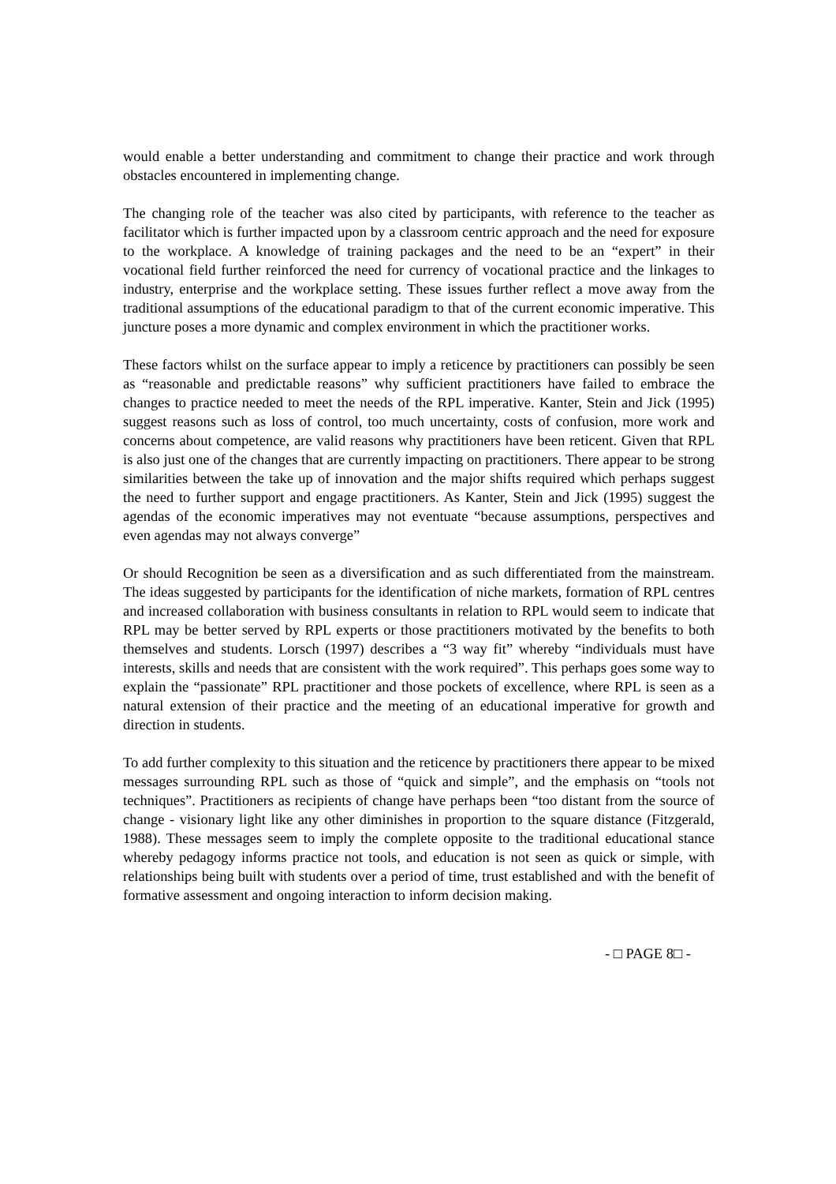would enable a better understanding and commitment to change their practice and work through obstacles encountered in implementing change.
The changing role of the teacher was also cited by participants, with reference to the teacher as facilitator which is further impacted upon by a classroom centric approach and the need for exposure to the workplace. A knowledge of training packages and the need to be an “expert” in their vocational field further reinforced the need for currency of vocational practice and the linkages to industry, enterprise and the workplace setting. These issues further reflect a move away from the traditional assumptions of the educational paradigm to that of the current economic imperative. This juncture poses a more dynamic and complex environment in which the practitioner works.
These factors whilst on the surface appear to imply a reticence by practitioners can possibly be seen as “reasonable and predictable reasons” why sufficient practitioners have failed to embrace the changes to practice needed to meet the needs of the RPL imperative. Kanter, Stein and Jick (1995) suggest reasons such as loss of control, too much uncertainty, costs of confusion, more work and concerns about competence, are valid reasons why practitioners have been reticent. Given that RPL is also just one of the changes that are currently impacting on practitioners. There appear to be strong similarities between the take up of innovation and the major shifts required which perhaps suggest the need to further support and engage practitioners. As Kanter, Stein and Jick (1995) suggest the agendas of the economic imperatives may not eventuate “because assumptions, perspectives and even agendas may not always converge”
Or should Recognition be seen as a diversification and as such differentiated from the mainstream. The ideas suggested by participants for the identification of niche markets, formation of RPL centres and increased collaboration with business consultants in relation to RPL would seem to indicate that RPL may be better served by RPL experts or those practitioners motivated by the benefits to both themselves and students. Lorsch (1997) describes a “3 way fit” whereby “individuals must have interests, skills and needs that are consistent with the work required”. This perhaps goes some way to explain the “passionate” RPL practitioner and those pockets of excellence, where RPL is seen as a natural extension of their practice and the meeting of an educational imperative for growth and direction in students.
To add further complexity to this situation and the reticence by practitioners there appear to be mixed messages surrounding RPL such as those of “quick and simple”, and the emphasis on “tools not techniques”. Practitioners as recipients of change have perhaps been “too distant from the source of change - visionary light like any other diminishes in proportion to the square distance (Fitzgerald, 1988). These messages seem to imply the complete opposite to the traditional educational stance whereby pedagogy informs practice not tools, and education is not seen as quick or simple, with relationships being built with students over a period of time, trust established and with the benefit of formative assessment and ongoing interaction to inform decision making.
- □ PAGE 8□ -